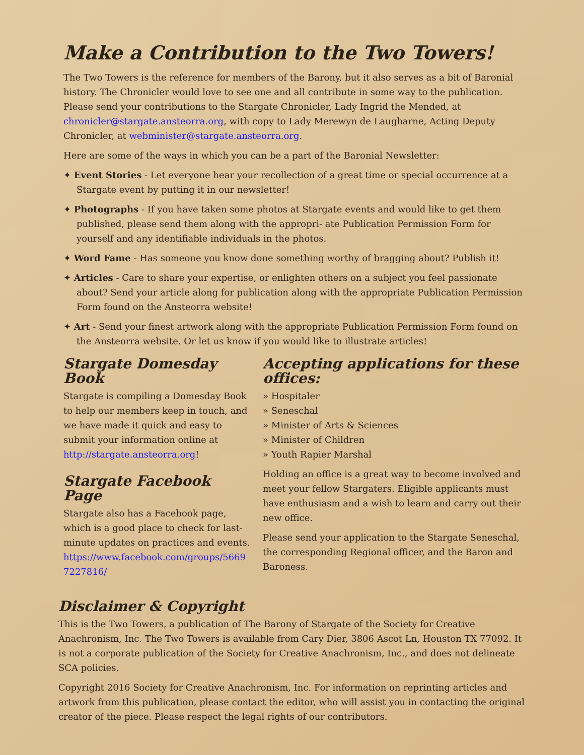Make a Contribution to the Two Towers!
The Two Towers is the reference for members of the Barony, but it also serves as a bit of Baronial history. The Chronicler would love to see one and all contribute in some way to the publication. Please send your contributions to the Stargate Chronicler, Lady Ingrid the Mended, at chronicler@stargate.ansteorra.org, with copy to Lady Merewyn de Laugharne, Acting Deputy Chronicler, at webminister@stargate.ansteorra.org.
Here are some of the ways in which you can be a part of the Baronial Newsletter:
✦ Event Stories - Let everyone hear your recollection of a great time or special occurrence at a Stargate event by putting it in our newsletter!
✦ Photographs - If you have taken some photos at Stargate events and would like to get them published, please send them along with the appropri- ate Publication Permission Form for yourself and any identifiable individuals in the photos.
✦ Word Fame - Has someone you know done something worthy of bragging about? Publish it!
✦ Articles - Care to share your expertise, or enlighten others on a subject you feel passionate about? Send your article along for publication along with the appropriate Publication Permission Form found on the Ansteorra website!
✦ Art - Send your finest artwork along with the appropriate Publication Permission Form found on the Ansteorra website. Or let us know if you would like to illustrate articles!
Stargate Domesday Book
Stargate is compiling a Domesday Book to help our members keep in touch, and we have made it quick and easy to submit your information online at http://stargate.ansteorra.org!
Stargate Facebook Page
Stargate also has a Facebook page, which is a good place to check for last-minute updates on practices and events. https://www.facebook.com/groups/56697227816/
Accepting applications for these offices:
» Hospitaler
» Seneschal
» Minister of Arts & Sciences
» Minister of Children
» Youth Rapier Marshal
Holding an office is a great way to become involved and meet your fellow Stargaters. Eligible applicants must have enthusiasm and a wish to learn and carry out their new office.
Please send your application to the Stargate Seneschal, the corresponding Regional officer, and the Baron and Baroness.
Disclaimer & Copyright
This is the Two Towers, a publication of The Barony of Stargate of the Society for Creative Anachronism, Inc. The Two Towers is available from Cary Dier, 3806 Ascot Ln, Houston TX 77092. It is not a corporate publication of the Society for Creative Anachronism, Inc., and does not delineate SCA policies.
Copyright 2016 Society for Creative Anachronism, Inc. For information on reprinting articles and artwork from this publication, please contact the editor, who will assist you in contacting the original creator of the piece. Please respect the legal rights of our contributors.